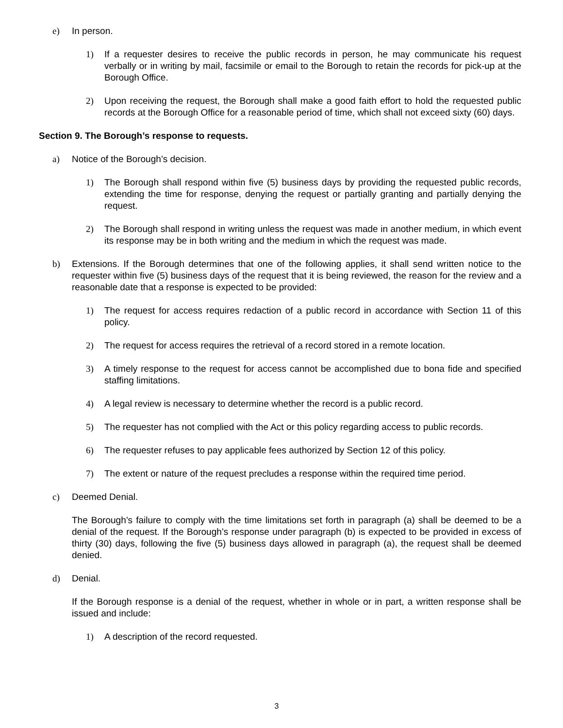e) In person.
1) If a requester desires to receive the public records in person, he may communicate his request verbally or in writing by mail, facsimile or email to the Borough to retain the records for pick-up at the Borough Office.
2) Upon receiving the request, the Borough shall make a good faith effort to hold the requested public records at the Borough Office for a reasonable period of time, which shall not exceed sixty (60) days.
Section 9. The Borough’s response to requests.
a) Notice of the Borough’s decision.
1) The Borough shall respond within five (5) business days by providing the requested public records, extending the time for response, denying the request or partially granting and partially denying the request.
2) The Borough shall respond in writing unless the request was made in another medium, in which event its response may be in both writing and the medium in which the request was made.
b) Extensions. If the Borough determines that one of the following applies, it shall send written notice to the requester within five (5) business days of the request that it is being reviewed, the reason for the review and a reasonable date that a response is expected to be provided:
1) The request for access requires redaction of a public record in accordance with Section 11 of this policy.
2) The request for access requires the retrieval of a record stored in a remote location.
3) A timely response to the request for access cannot be accomplished due to bona fide and specified staffing limitations.
4) A legal review is necessary to determine whether the record is a public record.
5) The requester has not complied with the Act or this policy regarding access to public records.
6) The requester refuses to pay applicable fees authorized by Section 12 of this policy.
7) The extent or nature of the request precludes a response within the required time period.
c) Deemed Denial.
The Borough’s failure to comply with the time limitations set forth in paragraph (a) shall be deemed to be a denial of the request. If the Borough’s response under paragraph (b) is expected to be provided in excess of thirty (30) days, following the five (5) business days allowed in paragraph (a), the request shall be deemed denied.
d) Denial.
If the Borough response is a denial of the request, whether in whole or in part, a written response shall be issued and include:
1) A description of the record requested.
3